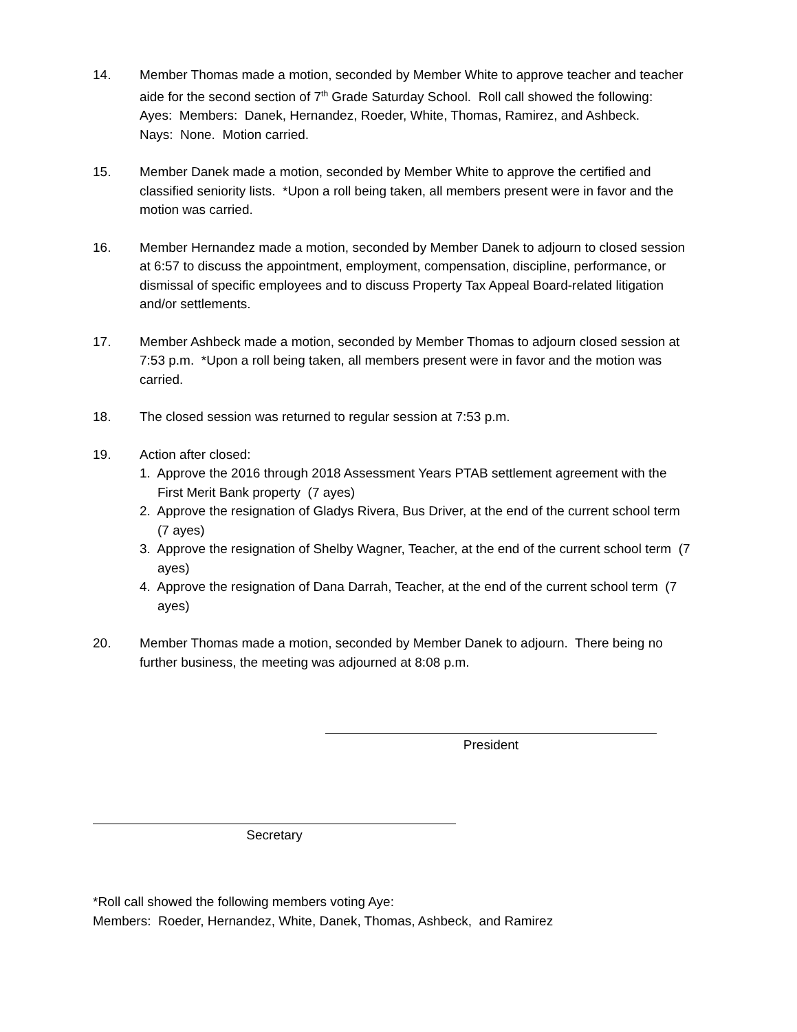14. Member Thomas made a motion, seconded by Member White to approve teacher and teacher aide for the second section of 7<sup>th</sup> Grade Saturday School. Roll call showed the following:
Ayes: Members: Danek, Hernandez, Roeder, White, Thomas, Ramirez, and Ashbeck.
Nays: None. Motion carried.
15. Member Danek made a motion, seconded by Member White to approve the certified and classified seniority lists. *Upon a roll being taken, all members present were in favor and the motion was carried.
16. Member Hernandez made a motion, seconded by Member Danek to adjourn to closed session at 6:57 to discuss the appointment, employment, compensation, discipline, performance, or dismissal of specific employees and to discuss Property Tax Appeal Board-related litigation and/or settlements.
17. Member Ashbeck made a motion, seconded by Member Thomas to adjourn closed session at 7:53 p.m. *Upon a roll being taken, all members present were in favor and the motion was carried.
18. The closed session was returned to regular session at 7:53 p.m.
19. Action after closed:
1. Approve the 2016 through 2018 Assessment Years PTAB settlement agreement with the First Merit Bank property (7 ayes)
2. Approve the resignation of Gladys Rivera, Bus Driver, at the end of the current school term (7 ayes)
3. Approve the resignation of Shelby Wagner, Teacher, at the end of the current school term (7 ayes)
4. Approve the resignation of Dana Darrah, Teacher, at the end of the current school term (7 ayes)
20. Member Thomas made a motion, seconded by Member Danek to adjourn. There being no further business, the meeting was adjourned at 8:08 p.m.
President
Secretary
*Roll call showed the following members voting Aye:
Members: Roeder, Hernandez, White, Danek, Thomas, Ashbeck, and Ramirez